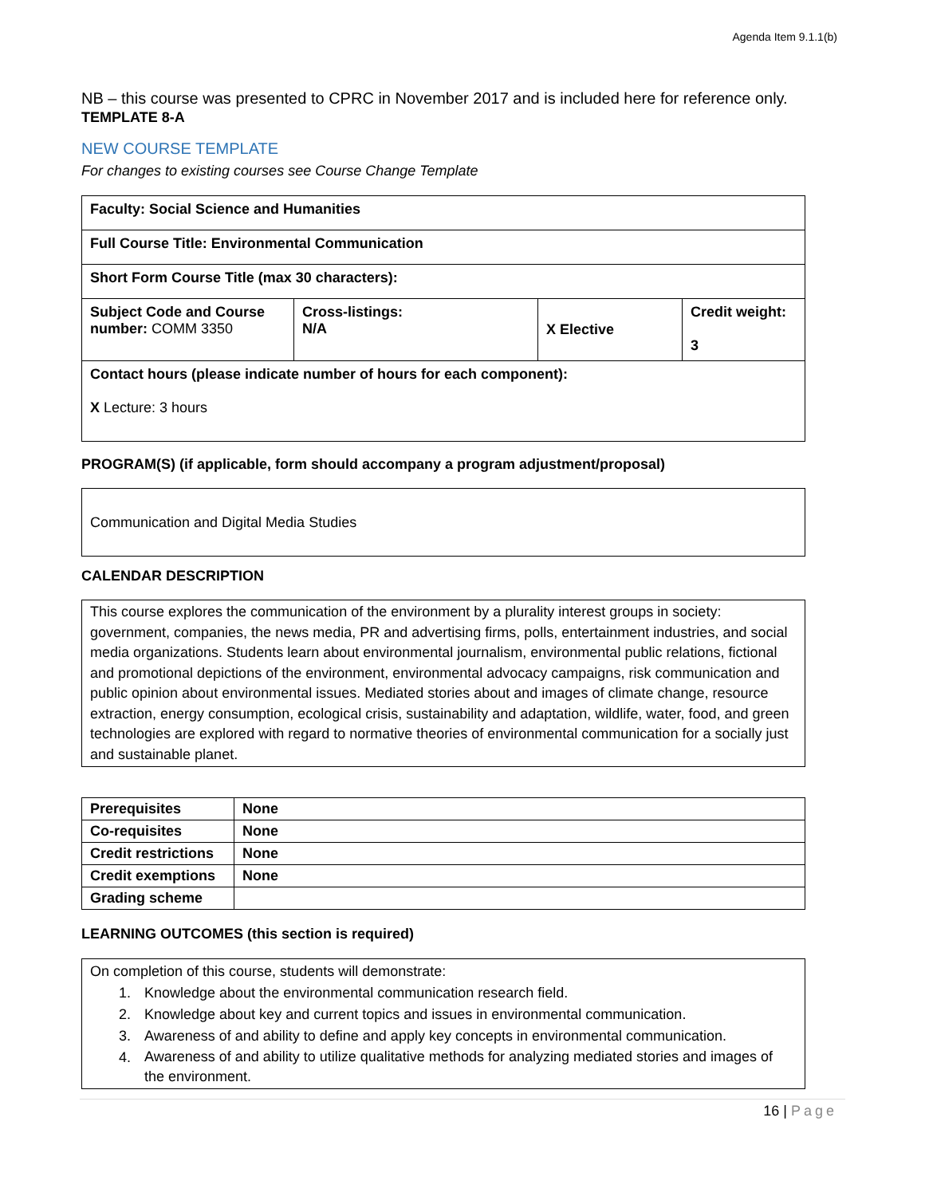Agenda Item 9.1.1(b)
NB – this course was presented to CPRC in November 2017 and is included here for reference only. TEMPLATE 8-A
NEW COURSE TEMPLATE
For changes to existing courses see Course Change Template
| Faculty: Social Science and Humanities | | | |
| Full Course Title: Environmental Communication | | | |
| Short Form Course Title (max 30 characters): | | | |
| Subject Code and Course number: COMM 3350 | Cross-listings: N/A | X Elective | Credit weight: 3 |
| Contact hours (please indicate number of hours for each component): X Lecture: 3 hours | | | |
PROGRAM(S) (if applicable, form should accompany a program adjustment/proposal)
| Communication and Digital Media Studies |
CALENDAR DESCRIPTION
| This course explores the communication of the environment by a plurality interest groups in society: government, companies, the news media, PR and advertising firms, polls, entertainment industries, and social media organizations. Students learn about environmental journalism, environmental public relations, fictional and promotional depictions of the environment, environmental advocacy campaigns, risk communication and public opinion about environmental issues. Mediated stories about and images of climate change, resource extraction, energy consumption, ecological crisis, sustainability and adaptation, wildlife, water, food, and green technologies are explored with regard to normative theories of environmental communication for a socially just and sustainable planet. |
| Prerequisites | None |
| Co-requisites | None |
| Credit restrictions | None |
| Credit exemptions | None |
| Grading scheme | |
LEARNING OUTCOMES (this section is required)
| On completion of this course, students will demonstrate: 1. Knowledge about the environmental communication research field. 2. Knowledge about key and current topics and issues in environmental communication. 3. Awareness of and ability to define and apply key concepts in environmental communication. 4. Awareness of and ability to utilize qualitative methods for analyzing mediated stories and images of the environment. |
16 | Page